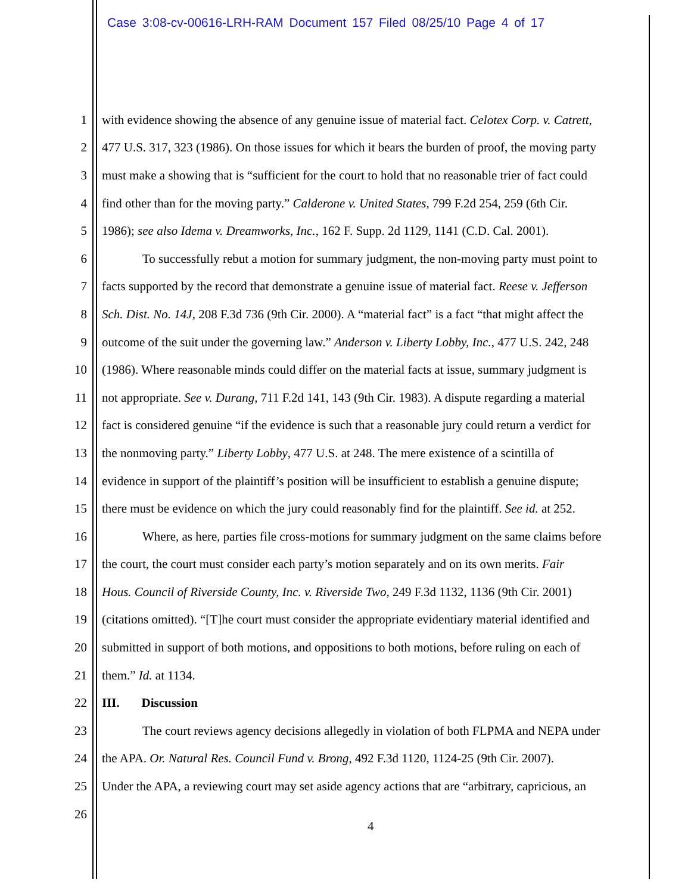Case 3:08-cv-00616-LRH-RAM Document 157 Filed 08/25/10 Page 4 of 17
1 with evidence showing the absence of any genuine issue of material fact. Celotex Corp. v. Catrett,
2 477 U.S. 317, 323 (1986). On those issues for which it bears the burden of proof, the moving party
3 must make a showing that is “sufficient for the court to hold that no reasonable trier of fact could
4 find other than for the moving party.” Calderone v. United States, 799 F.2d 254, 259 (6th Cir.
5 1986); see also Idema v. Dreamworks, Inc., 162 F. Supp. 2d 1129, 1141 (C.D. Cal. 2001).
6 To successfully rebut a motion for summary judgment, the non-moving party must point to
7 facts supported by the record that demonstrate a genuine issue of material fact. Reese v. Jefferson
8 Sch. Dist. No. 14J, 208 F.3d 736 (9th Cir. 2000). A “material fact” is a fact “that might affect the
9 outcome of the suit under the governing law.” Anderson v. Liberty Lobby, Inc., 477 U.S. 242, 248
10 (1986). Where reasonable minds could differ on the material facts at issue, summary judgment is
11 not appropriate. See v. Durang, 711 F.2d 141, 143 (9th Cir. 1983). A dispute regarding a material
12 fact is considered genuine “if the evidence is such that a reasonable jury could return a verdict for
13 the nonmoving party.” Liberty Lobby, 477 U.S. at 248. The mere existence of a scintilla of
14 evidence in support of the plaintiff’s position will be insufficient to establish a genuine dispute;
15 there must be evidence on which the jury could reasonably find for the plaintiff. See id. at 252.
16 Where, as here, parties file cross-motions for summary judgment on the same claims before
17 the court, the court must consider each party’s motion separately and on its own merits. Fair
18 Hous. Council of Riverside County, Inc. v. Riverside Two, 249 F.3d 1132, 1136 (9th Cir. 2001)
19 (citations omitted). “[T]he court must consider the appropriate evidentiary material identified and
20 submitted in support of both motions, and oppositions to both motions, before ruling on each of
21 them.” Id. at 1134.
22 III. Discussion
23 The court reviews agency decisions allegedly in violation of both FLPMA and NEPA under
24 the APA. Or. Natural Res. Council Fund v. Brong, 492 F.3d 1120, 1124-25 (9th Cir. 2007).
25 Under the APA, a reviewing court may set aside agency actions that are “arbitrary, capricious, an
26
4